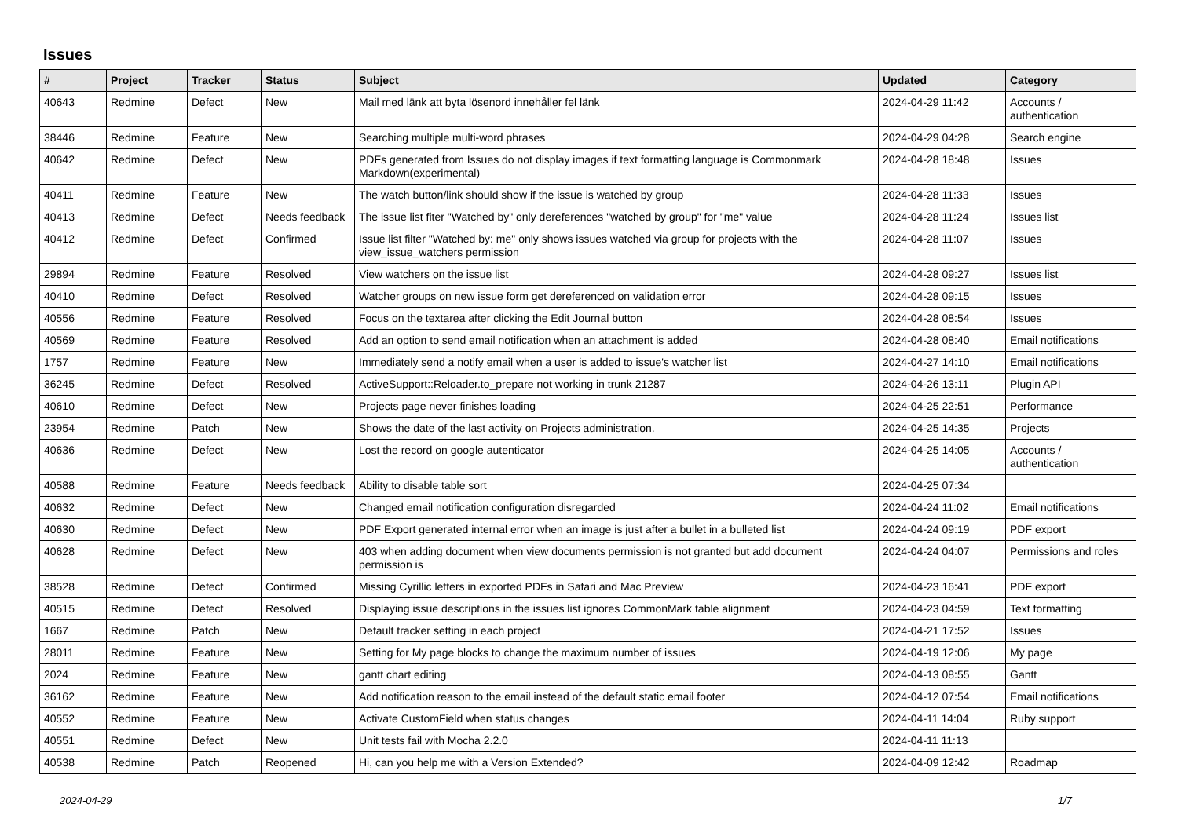Issues
| # | Project | Tracker | Status | Subject | Updated | Category |
| --- | --- | --- | --- | --- | --- | --- |
| 40643 | Redmine | Defect | New | Mail med länk att byta lösenord innehåller fel länk | 2024-04-29 11:42 | Accounts / authentication |
| 38446 | Redmine | Feature | New | Searching multiple multi-word phrases | 2024-04-29 04:28 | Search engine |
| 40642 | Redmine | Defect | New | PDFs generated from Issues do not display images if text formatting language is Commonmark Markdown(experimental) | 2024-04-28 18:48 | Issues |
| 40411 | Redmine | Feature | New | The watch button/link should show if the issue is watched by group | 2024-04-28 11:33 | Issues |
| 40413 | Redmine | Defect | Needs feedback | The issue list fiter "Watched by" only dereferences "watched by group" for "me" value | 2024-04-28 11:24 | Issues list |
| 40412 | Redmine | Defect | Confirmed | Issue list filter "Watched by: me" only shows issues watched via group for projects with the view_issue_watchers permission | 2024-04-28 11:07 | Issues |
| 29894 | Redmine | Feature | Resolved | View watchers on the issue list | 2024-04-28 09:27 | Issues list |
| 40410 | Redmine | Defect | Resolved | Watcher groups on new issue form get dereferenced on validation error | 2024-04-28 09:15 | Issues |
| 40556 | Redmine | Feature | Resolved | Focus on the textarea after clicking the Edit Journal button | 2024-04-28 08:54 | Issues |
| 40569 | Redmine | Feature | Resolved | Add an option to send email notification when an attachment is added | 2024-04-28 08:40 | Email notifications |
| 1757 | Redmine | Feature | New | Immediately send a notify email when a user is added to issue's watcher list | 2024-04-27 14:10 | Email notifications |
| 36245 | Redmine | Defect | Resolved | ActiveSupport::Reloader.to_prepare not working in trunk 21287 | 2024-04-26 13:11 | Plugin API |
| 40610 | Redmine | Defect | New | Projects page never finishes loading | 2024-04-25 22:51 | Performance |
| 23954 | Redmine | Patch | New | Shows the date of the last activity on Projects administration. | 2024-04-25 14:35 | Projects |
| 40636 | Redmine | Defect | New | Lost the record on google autenticator | 2024-04-25 14:05 | Accounts / authentication |
| 40588 | Redmine | Feature | Needs feedback | Ability to disable table sort | 2024-04-25 07:34 | |
| 40632 | Redmine | Defect | New | Changed email notification configuration disregarded | 2024-04-24 11:02 | Email notifications |
| 40630 | Redmine | Defect | New | PDF Export generated internal error when an image is just after a bullet in a bulleted list | 2024-04-24 09:19 | PDF export |
| 40628 | Redmine | Defect | New | 403 when adding document when view documents permission is not granted but add document permission is | 2024-04-24 04:07 | Permissions and roles |
| 38528 | Redmine | Defect | Confirmed | Missing Cyrillic letters in exported PDFs in Safari and Mac Preview | 2024-04-23 16:41 | PDF export |
| 40515 | Redmine | Defect | Resolved | Displaying issue descriptions in the issues list ignores CommonMark table alignment | 2024-04-23 04:59 | Text formatting |
| 1667 | Redmine | Patch | New | Default tracker setting in each project | 2024-04-21 17:52 | Issues |
| 28011 | Redmine | Feature | New | Setting for My page blocks to change the maximum number of issues | 2024-04-19 12:06 | My page |
| 2024 | Redmine | Feature | New | gantt chart editing | 2024-04-13 08:55 | Gantt |
| 36162 | Redmine | Feature | New | Add notification reason to the email instead of the default static email footer | 2024-04-12 07:54 | Email notifications |
| 40552 | Redmine | Feature | New | Activate CustomField when status changes | 2024-04-11 14:04 | Ruby support |
| 40551 | Redmine | Defect | New | Unit tests fail with Mocha 2.2.0 | 2024-04-11 11:13 | |
| 40538 | Redmine | Patch | Reopened | Hi, can you help me with a Version Extended? | 2024-04-09 12:42 | Roadmap |
2024-04-29 1/7